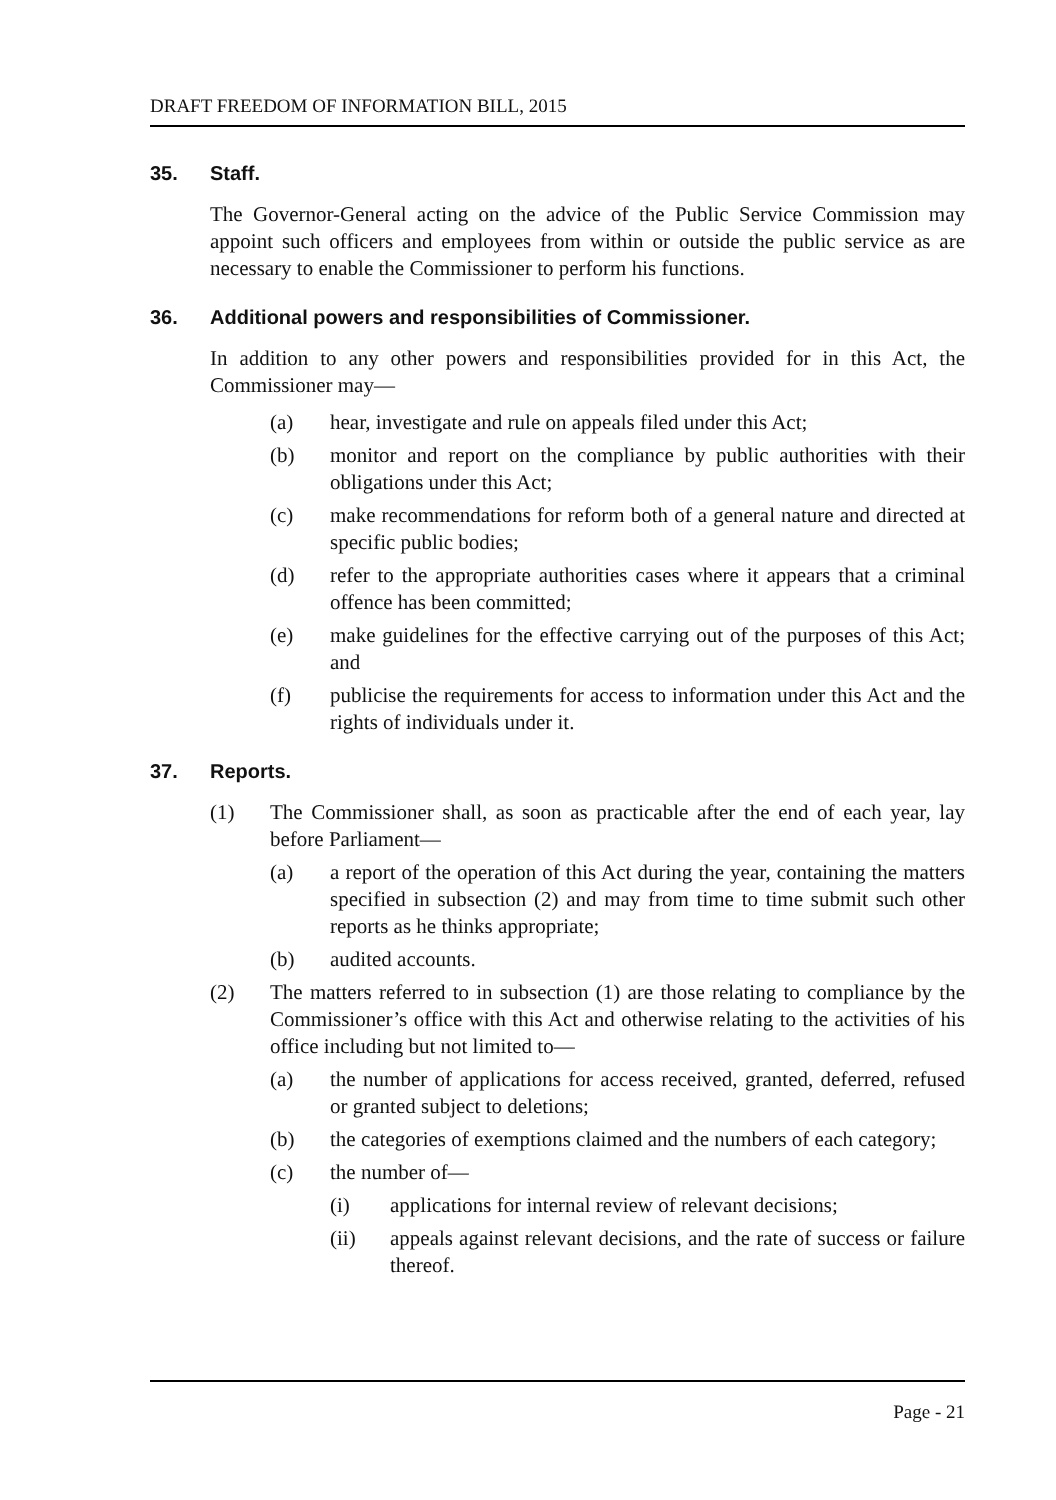DRAFT FREEDOM OF INFORMATION BILL, 2015
35. Staff.
The Governor-General acting on the advice of the Public Service Commission may appoint such officers and employees from within or outside the public service as are necessary to enable the Commissioner to perform his functions.
36. Additional powers and responsibilities of Commissioner.
In addition to any other powers and responsibilities provided for in this Act, the Commissioner may—
(a) hear, investigate and rule on appeals filed under this Act;
(b) monitor and report on the compliance by public authorities with their obligations under this Act;
(c) make recommendations for reform both of a general nature and directed at specific public bodies;
(d) refer to the appropriate authorities cases where it appears that a criminal offence has been committed;
(e) make guidelines for the effective carrying out of the purposes of this Act; and
(f) publicise the requirements for access to information under this Act and the rights of individuals under it.
37. Reports.
(1) The Commissioner shall, as soon as practicable after the end of each year, lay before Parliament—
(a) a report of the operation of this Act during the year, containing the matters specified in subsection (2) and may from time to time submit such other reports as he thinks appropriate;
(b) audited accounts.
(2) The matters referred to in subsection (1) are those relating to compliance by the Commissioner’s office with this Act and otherwise relating to the activities of his office including but not limited to—
(a) the number of applications for access received, granted, deferred, refused or granted subject to deletions;
(b) the categories of exemptions claimed and the numbers of each category;
(c) the number of—
(i) applications for internal review of relevant decisions;
(ii) appeals against relevant decisions, and the rate of success or failure thereof.
Page - 21